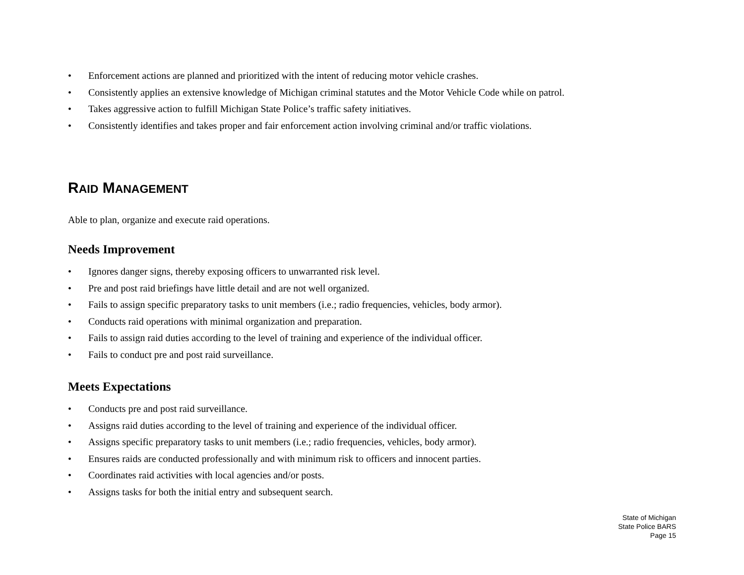• Enforcement actions are planned and prioritized with the intent of reducing motor vehicle crashes.
• Consistently applies an extensive knowledge of Michigan criminal statutes and the Motor Vehicle Code while on patrol.
• Takes aggressive action to fulfill Michigan State Police’s traffic safety initiatives.
• Consistently identifies and takes proper and fair enforcement action involving criminal and/or traffic violations.
RAID MANAGEMENT
Able to plan, organize and execute raid operations.
Needs Improvement
• Ignores danger signs, thereby exposing officers to unwarranted risk level.
• Pre and post raid briefings have little detail and are not well organized.
• Fails to assign specific preparatory tasks to unit members (i.e.; radio frequencies, vehicles, body armor).
• Conducts raid operations with minimal organization and preparation.
• Fails to assign raid duties according to the level of training and experience of the individual officer.
• Fails to conduct pre and post raid surveillance.
Meets Expectations
• Conducts pre and post raid surveillance.
• Assigns raid duties according to the level of training and experience of the individual officer.
• Assigns specific preparatory tasks to unit members (i.e.; radio frequencies, vehicles, body armor).
• Ensures raids are conducted professionally and with minimum risk to officers and innocent parties.
• Coordinates raid activities with local agencies and/or posts.
• Assigns tasks for both the initial entry and subsequent search.
State of Michigan
State Police BARS
Page 15